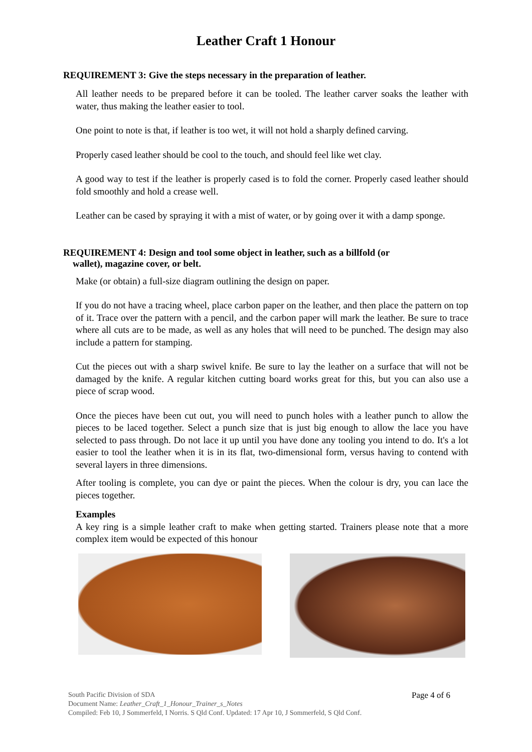Leather Craft 1 Honour
REQUIREMENT 3: Give the steps necessary in the preparation of leather.
All leather needs to be prepared before it can be tooled. The leather carver soaks the leather with water, thus making the leather easier to tool.
One point to note is that, if leather is too wet, it will not hold a sharply defined carving.
Properly cased leather should be cool to the touch, and should feel like wet clay.
A good way to test if the leather is properly cased is to fold the corner. Properly cased leather should fold smoothly and hold a crease well.
Leather can be cased by spraying it with a mist of water, or by going over it with a damp sponge.
REQUIREMENT 4: Design and tool some object in leather, such as a billfold (or
wallet), magazine cover, or belt.
Make (or obtain) a full-size diagram outlining the design on paper.
If you do not have a tracing wheel, place carbon paper on the leather, and then place the pattern on top of it. Trace over the pattern with a pencil, and the carbon paper will mark the leather. Be sure to trace where all cuts are to be made, as well as any holes that will need to be punched. The design may also include a pattern for stamping.
Cut the pieces out with a sharp swivel knife. Be sure to lay the leather on a surface that will not be damaged by the knife. A regular kitchen cutting board works great for this, but you can also use a piece of scrap wood.
Once the pieces have been cut out, you will need to punch holes with a leather punch to allow the pieces to be laced together. Select a punch size that is just big enough to allow the lace you have selected to pass through. Do not lace it up until you have done any tooling you intend to do. It's a lot easier to tool the leather when it is in its flat, two-dimensional form, versus having to contend with several layers in three dimensions.
After tooling is complete, you can dye or paint the pieces. When the colour is dry, you can lace the pieces together.
Examples
A key ring is a simple leather craft to make when getting started. Trainers please note that a more complex item would be expected of this honour
South Pacific Division of SDA
Document Name: Leather_Craft_1_Honour_Trainer_s_Notes
Compiled: Feb 10, J Sommerfeld, I Norris. S Qld Conf. Updated: 17 Apr 10, J Sommerfeld, S Qld Conf.
Page 4 of 6